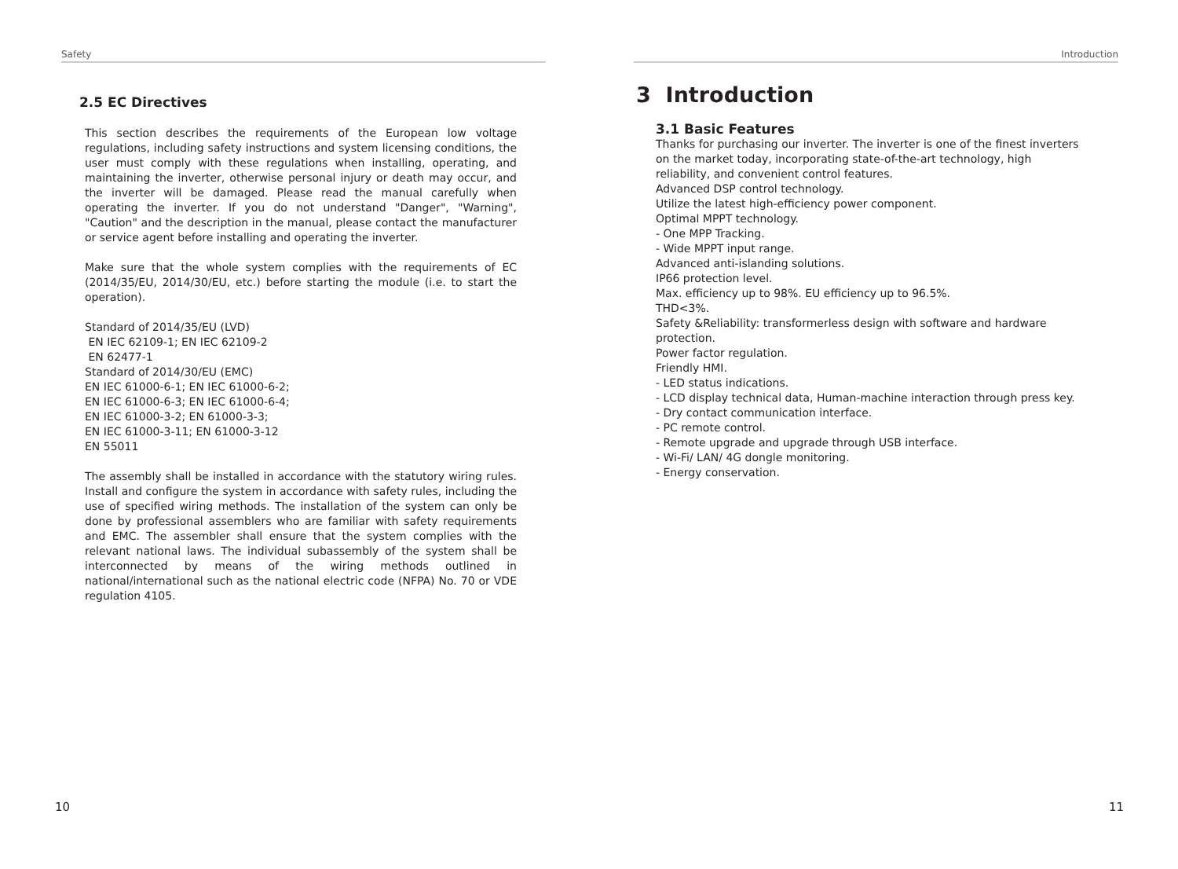Safety
2.5 EC Directives
This section describes the requirements of the European low voltage regulations, including safety instructions and system licensing conditions, the user must comply with these regulations when installing, operating, and maintaining the inverter, otherwise personal injury or death may occur, and the inverter will be damaged. Please read the manual carefully when operating the inverter. If you do not understand "Danger", "Warning", "Caution" and the description in the manual, please contact the manufacturer or service agent before installing and operating the inverter.
Make sure that the whole system complies with the requirements of EC (2014/35/EU, 2014/30/EU, etc.) before starting the module (i.e. to start the operation).
Standard of 2014/35/EU (LVD)
EN IEC 62109-1; EN IEC 62109-2
EN 62477-1
Standard of 2014/30/EU (EMC)
EN IEC 61000-6-1; EN IEC 61000-6-2;
EN IEC 61000-6-3; EN IEC 61000-6-4;
EN IEC 61000-3-2; EN 61000-3-3;
EN IEC 61000-3-11; EN 61000-3-12
EN 55011
The assembly shall be installed in accordance with the statutory wiring rules. Install and configure the system in accordance with safety rules, including the use of specified wiring methods. The installation of the system can only be done by professional assemblers who are familiar with safety requirements and EMC. The assembler shall ensure that the system complies with the relevant national laws. The individual subassembly of the system shall be interconnected by means of the wiring methods outlined in national/international such as the national electric code (NFPA) No. 70 or VDE regulation 4105.
10
Introduction
3 Introduction
3.1 Basic Features
Thanks for purchasing our inverter. The inverter is one of the finest inverters on the market today, incorporating state-of-the-art technology, high reliability, and convenient control features.
Advanced DSP control technology.
Utilize the latest high-efficiency power component.
Optimal MPPT technology.
- One MPP Tracking.
- Wide MPPT input range.
Advanced anti-islanding solutions.
IP66 protection level.
Max. efficiency up to 98%. EU efficiency up to 96.5%.
THD<3%.
Safety &Reliability: transformerless design with software and hardware protection.
Power factor regulation.
Friendly HMI.
- LED status indications.
- LCD display technical data, Human-machine interaction through press key.
- Dry contact communication interface.
- PC remote control.
- Remote upgrade and upgrade through USB interface.
- Wi-Fi/ LAN/ 4G dongle monitoring.
- Energy conservation.
11